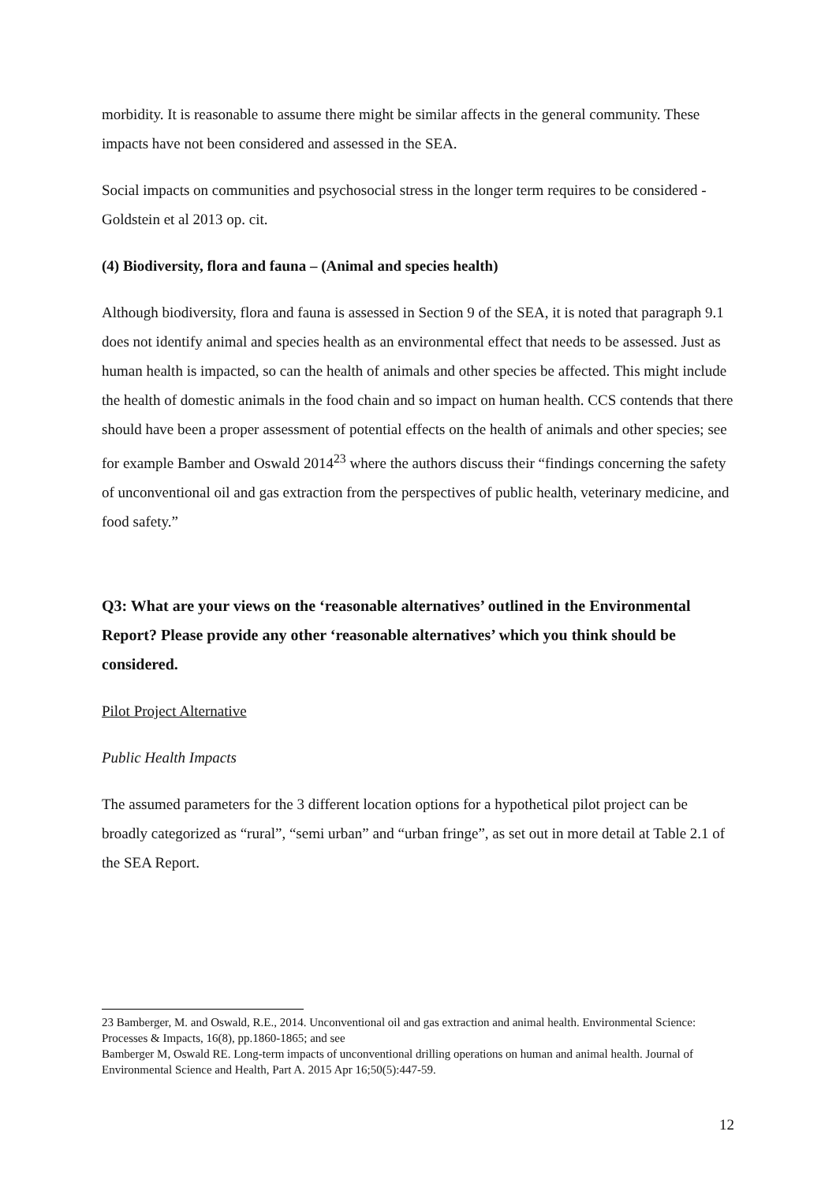morbidity. It is reasonable to assume there might be similar affects in the general community. These impacts have not been considered and assessed in the SEA.
Social impacts on communities and psychosocial stress in the longer term requires to be considered - Goldstein et al 2013 op. cit.
(4) Biodiversity, flora and fauna – (Animal and species health)
Although biodiversity, flora and fauna is assessed in Section 9 of the SEA, it is noted that paragraph 9.1 does not identify animal and species health as an environmental effect that needs to be assessed. Just as human health is impacted, so can the health of animals and other species be affected. This might include the health of domestic animals in the food chain and so impact on human health. CCS contends that there should have been a proper assessment of potential effects on the health of animals and other species; see for example Bamber and Oswald 2014<sup>23</sup> where the authors discuss their “findings concerning the safety of unconventional oil and gas extraction from the perspectives of public health, veterinary medicine, and food safety.”
Q3: What are your views on the ‘reasonable alternatives’ outlined in the Environmental Report? Please provide any other ‘reasonable alternatives’ which you think should be considered.
Pilot Project Alternative
Public Health Impacts
The assumed parameters for the 3 different location options for a hypothetical pilot project can be broadly categorized as “rural”, “semi urban” and “urban fringe”, as set out in more detail at Table 2.1 of the SEA Report.
23 Bamberger, M. and Oswald, R.E., 2014. Unconventional oil and gas extraction and animal health. Environmental Science: Processes & Impacts, 16(8), pp.1860-1865; and see
Bamberger M, Oswald RE. Long-term impacts of unconventional drilling operations on human and animal health. Journal of Environmental Science and Health, Part A. 2015 Apr 16;50(5):447-59.
12